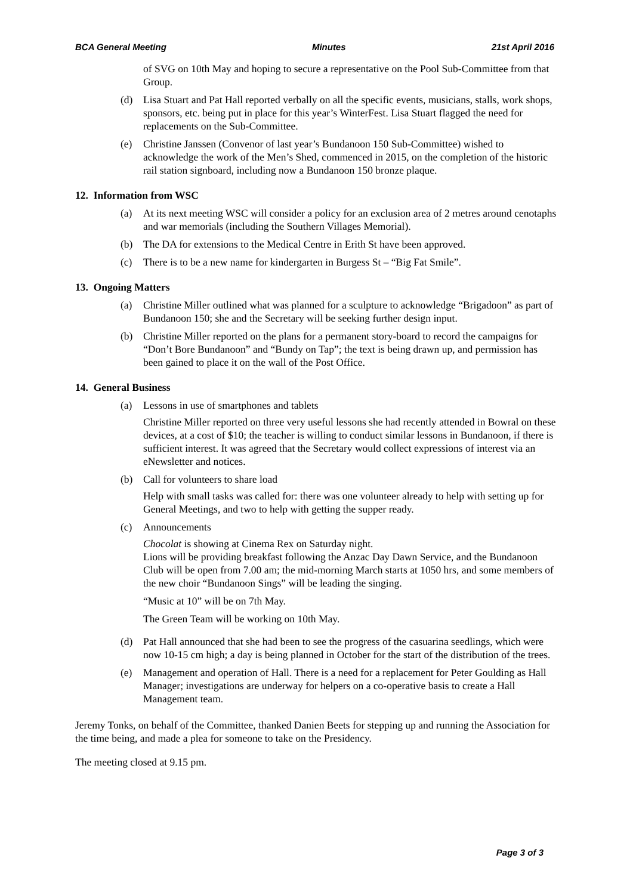BCA General Meeting Minutes 21st April 2016
of SVG on 10th May and hoping to secure a representative on the Pool Sub-Committee from that Group.
(d) Lisa Stuart and Pat Hall reported verbally on all the specific events, musicians, stalls, work shops, sponsors, etc. being put in place for this year’s WinterFest. Lisa Stuart flagged the need for replacements on the Sub-Committee.
(e) Christine Janssen (Convenor of last year’s Bundanoon 150 Sub-Committee) wished to acknowledge the work of the Men’s Shed, commenced in 2015, on the completion of the historic rail station signboard, including now a Bundanoon 150 bronze plaque.
12. Information from WSC
(a) At its next meeting WSC will consider a policy for an exclusion area of 2 metres around cenotaphs and war memorials (including the Southern Villages Memorial).
(b) The DA for extensions to the Medical Centre in Erith St have been approved.
(c) There is to be a new name for kindergarten in Burgess St – “Big Fat Smile”.
13. Ongoing Matters
(a) Christine Miller outlined what was planned for a sculpture to acknowledge “Brigadoon” as part of Bundanoon 150; she and the Secretary will be seeking further design input.
(b) Christine Miller reported on the plans for a permanent story-board to record the campaigns for “Don’t Bore Bundanoon” and “Bundy on Tap”; the text is being drawn up, and permission has been gained to place it on the wall of the Post Office.
14. General Business
(a) Lessons in use of smartphones and tablets
Christine Miller reported on three very useful lessons she had recently attended in Bowral on these devices, at a cost of $10; the teacher is willing to conduct similar lessons in Bundanoon, if there is sufficient interest. It was agreed that the Secretary would collect expressions of interest via an eNewsletter and notices.
(b) Call for volunteers to share load
Help with small tasks was called for: there was one volunteer already to help with setting up for General Meetings, and two to help with getting the supper ready.
(c) Announcements
Chocolat is showing at Cinema Rex on Saturday night.
Lions will be providing breakfast following the Anzac Day Dawn Service, and the Bundanoon Club will be open from 7.00 am; the mid-morning March starts at 1050 hrs, and some members of the new choir “Bundanoon Sings” will be leading the singing.
“Music at 10” will be on 7th May.
The Green Team will be working on 10th May.
(d) Pat Hall announced that she had been to see the progress of the casuarina seedlings, which were now 10-15 cm high; a day is being planned in October for the start of the distribution of the trees.
(e) Management and operation of Hall. There is a need for a replacement for Peter Goulding as Hall Manager; investigations are underway for helpers on a co-operative basis to create a Hall Management team.
Jeremy Tonks, on behalf of the Committee, thanked Danien Beets for stepping up and running the Association for the time being, and made a plea for someone to take on the Presidency.
The meeting closed at 9.15 pm.
Page 3 of 3